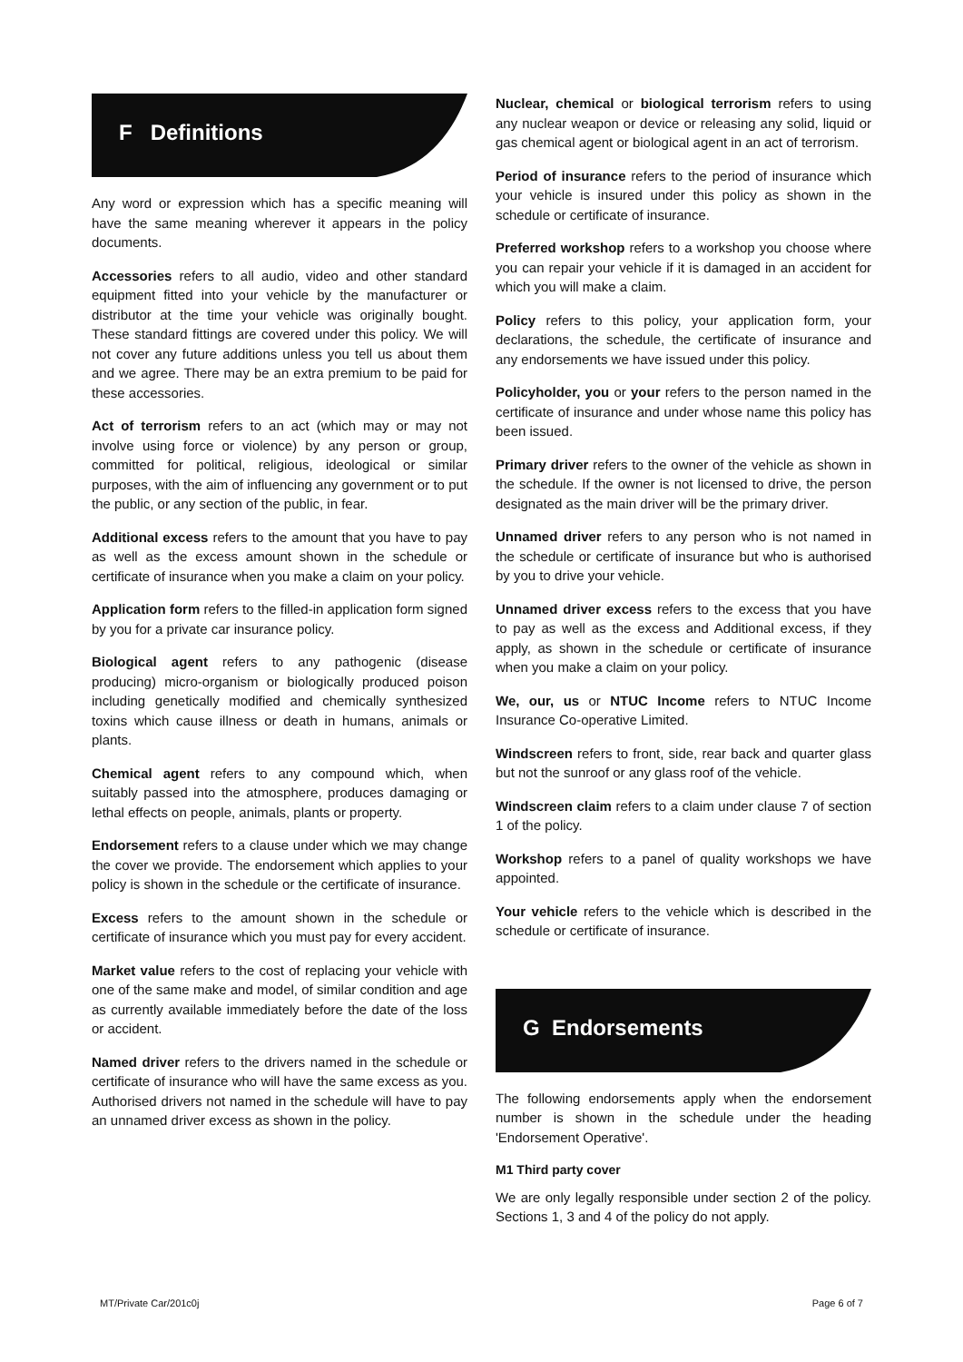F Definitions
Any word or expression which has a specific meaning will have the same meaning wherever it appears in the policy documents.
Accessories refers to all audio, video and other standard equipment fitted into your vehicle by the manufacturer or distributor at the time your vehicle was originally bought. These standard fittings are covered under this policy. We will not cover any future additions unless you tell us about them and we agree. There may be an extra premium to be paid for these accessories.
Act of terrorism refers to an act (which may or may not involve using force or violence) by any person or group, committed for political, religious, ideological or similar purposes, with the aim of influencing any government or to put the public, or any section of the public, in fear.
Additional excess refers to the amount that you have to pay as well as the excess amount shown in the schedule or certificate of insurance when you make a claim on your policy.
Application form refers to the filled-in application form signed by you for a private car insurance policy.
Biological agent refers to any pathogenic (disease producing) micro-organism or biologically produced poison including genetically modified and chemically synthesized toxins which cause illness or death in humans, animals or plants.
Chemical agent refers to any compound which, when suitably passed into the atmosphere, produces damaging or lethal effects on people, animals, plants or property.
Endorsement refers to a clause under which we may change the cover we provide. The endorsement which applies to your policy is shown in the schedule or the certificate of insurance.
Excess refers to the amount shown in the schedule or certificate of insurance which you must pay for every accident.
Market value refers to the cost of replacing your vehicle with one of the same make and model, of similar condition and age as currently available immediately before the date of the loss or accident.
Named driver refers to the drivers named in the schedule or certificate of insurance who will have the same excess as you. Authorised drivers not named in the schedule will have to pay an unnamed driver excess as shown in the policy.
Nuclear, chemical or biological terrorism refers to using any nuclear weapon or device or releasing any solid, liquid or gas chemical agent or biological agent in an act of terrorism.
Period of insurance refers to the period of insurance which your vehicle is insured under this policy as shown in the schedule or certificate of insurance.
Preferred workshop refers to a workshop you choose where you can repair your vehicle if it is damaged in an accident for which you will make a claim.
Policy refers to this policy, your application form, your declarations, the schedule, the certificate of insurance and any endorsements we have issued under this policy.
Policyholder, you or your refers to the person named in the certificate of insurance and under whose name this policy has been issued.
Primary driver refers to the owner of the vehicle as shown in the schedule. If the owner is not licensed to drive, the person designated as the main driver will be the primary driver.
Unnamed driver refers to any person who is not named in the schedule or certificate of insurance but who is authorised by you to drive your vehicle.
Unnamed driver excess refers to the excess that you have to pay as well as the excess and Additional excess, if they apply, as shown in the schedule or certificate of insurance when you make a claim on your policy.
We, our, us or NTUC Income refers to NTUC Income Insurance Co-operative Limited.
Windscreen refers to front, side, rear back and quarter glass but not the sunroof or any glass roof of the vehicle.
Windscreen claim refers to a claim under clause 7 of section 1 of the policy.
Workshop refers to a panel of quality workshops we have appointed.
Your vehicle refers to the vehicle which is described in the schedule or certificate of insurance.
G Endorsements
The following endorsements apply when the endorsement number is shown in the schedule under the heading 'Endorsement Operative'.
M1 Third party cover
We are only legally responsible under section 2 of the policy. Sections 1, 3 and 4 of the policy do not apply.
MT/Private Car/201c0j Page 6 of 7